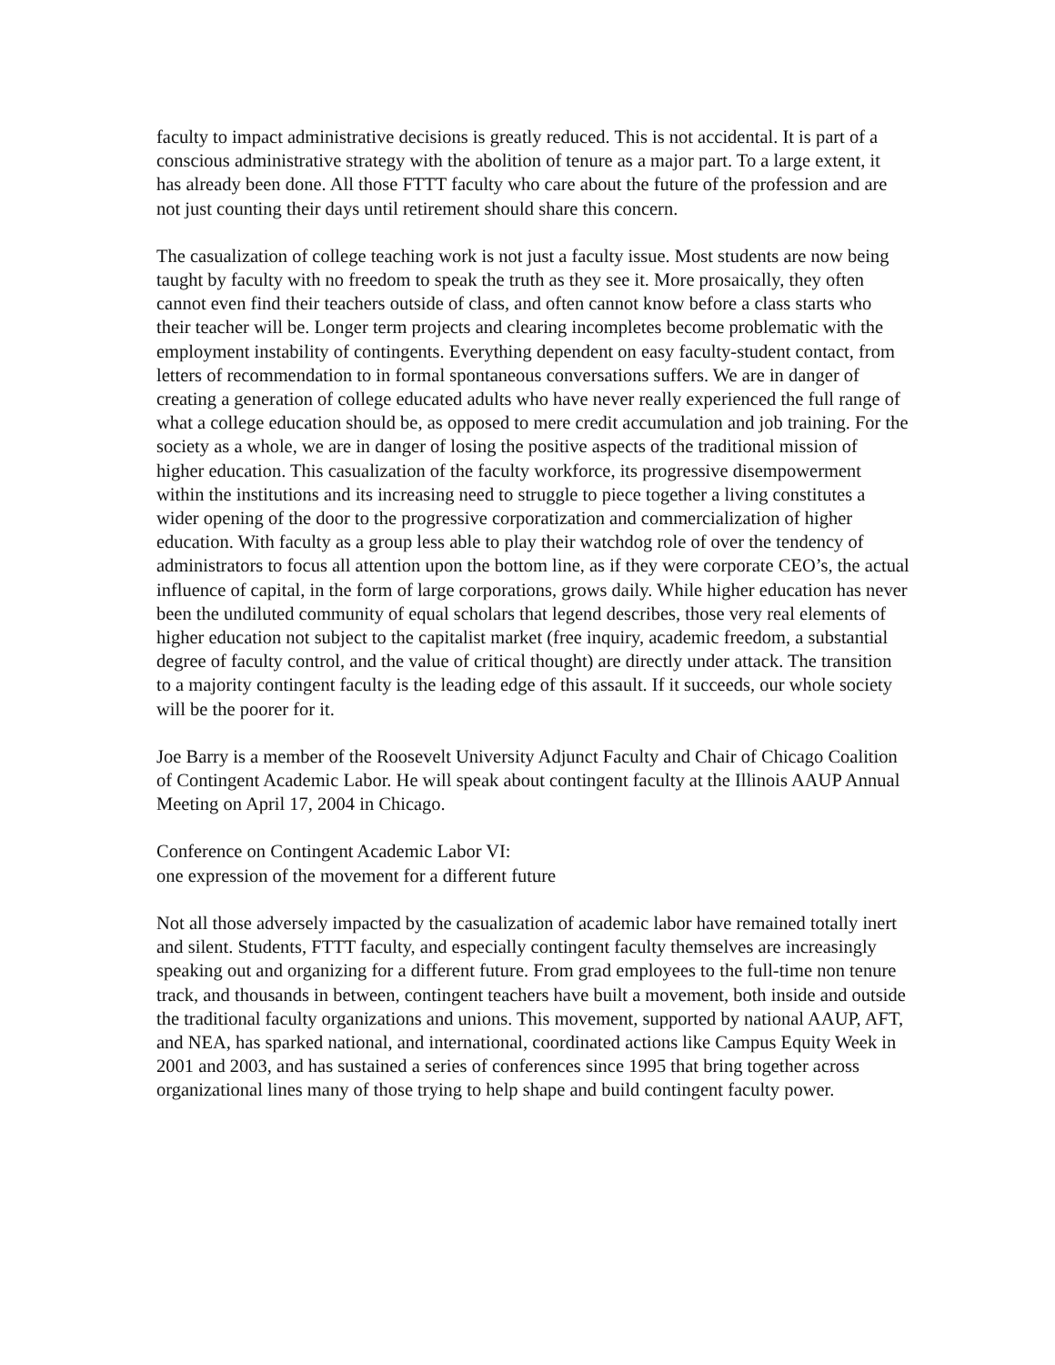faculty to impact administrative decisions is greatly reduced. This is not accidental. It is part of a conscious administrative strategy with the abolition of tenure as a major part. To a large extent, it has already been done. All those FTTT faculty who care about the future of the profession and are not just counting their days until retirement should share this concern.
The casualization of college teaching work is not just a faculty issue. Most students are now being taught by faculty with no freedom to speak the truth as they see it. More prosaically, they often cannot even find their teachers outside of class, and often cannot know before a class starts who their teacher will be. Longer term projects and clearing incompletes become problematic with the employment instability of contingents. Everything dependent on easy faculty-student contact, from letters of recommendation to in formal spontaneous conversations suffers. We are in danger of creating a generation of college educated adults who have never really experienced the full range of what a college education should be, as opposed to mere credit accumulation and job training. For the society as a whole, we are in danger of losing the positive aspects of the traditional mission of higher education. This casualization of the faculty workforce, its progressive disempowerment within the institutions and its increasing need to struggle to piece together a living constitutes a wider opening of the door to the progressive corporatization and commercialization of higher education. With faculty as a group less able to play their watchdog role of over the tendency of administrators to focus all attention upon the bottom line, as if they were corporate CEO’s, the actual influence of capital, in the form of large corporations, grows daily. While higher education has never been the undiluted community of equal scholars that legend describes, those very real elements of higher education not subject to the capitalist market (free inquiry, academic freedom, a substantial degree of faculty control, and the value of critical thought) are directly under attack. The transition to a majority contingent faculty is the leading edge of this assault. If it succeeds, our whole society will be the poorer for it.
Joe Barry is a member of the Roosevelt University Adjunct Faculty and Chair of Chicago Coalition of Contingent Academic Labor. He will speak about contingent faculty at the Illinois AAUP Annual Meeting on April 17, 2004 in Chicago.
Conference on Contingent Academic Labor VI:
one expression of the movement for a different future
Not all those adversely impacted by the casualization of academic labor have remained totally inert and silent. Students, FTTT faculty, and especially contingent faculty themselves are increasingly speaking out and organizing for a different future. From grad employees to the full-time non tenure track, and thousands in between, contingent teachers have built a movement, both inside and outside the traditional faculty organizations and unions. This movement, supported by national AAUP, AFT, and NEA, has sparked national, and international, coordinated actions like Campus Equity Week in 2001 and 2003, and has sustained a series of conferences since 1995 that bring together across organizational lines many of those trying to help shape and build contingent faculty power.